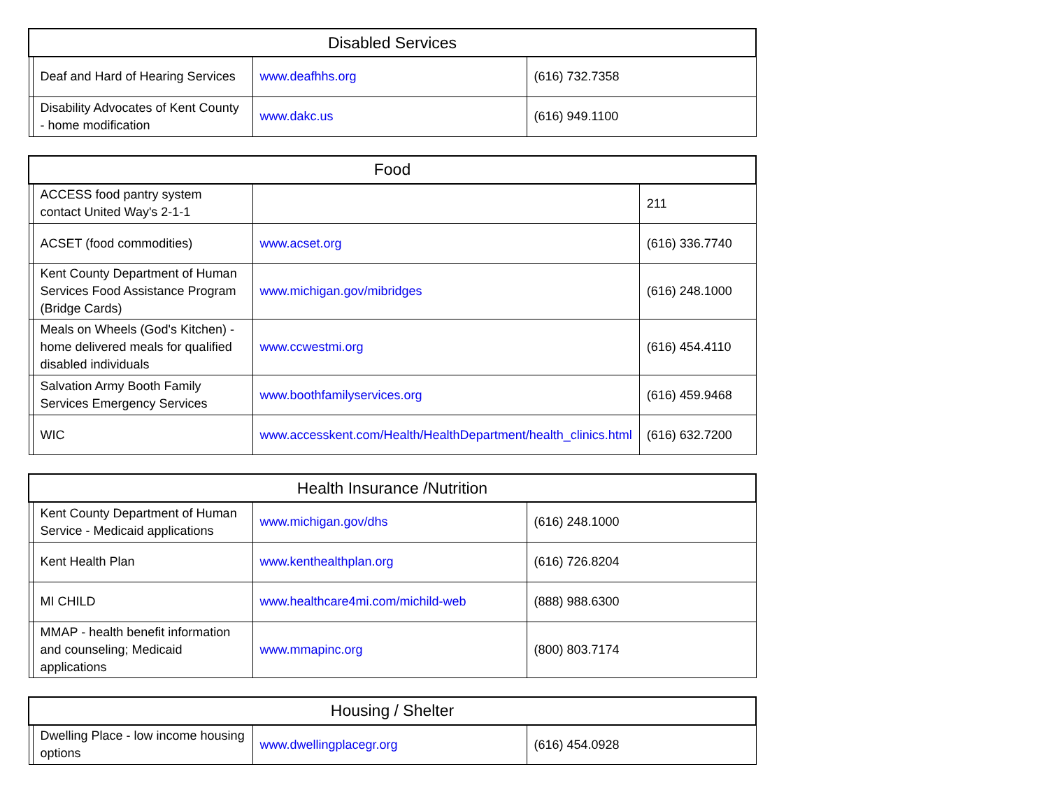| Disabled Services | | | |
| --- | --- | --- | --- |
| | Deaf and Hard of Hearing Services | www.deafhhs.org | (616) 732.7358 |
| | Disability Advocates of Kent County - home modification | www.dakc.us | (616) 949.1100 |
| Food | | | |
| --- | --- | --- | --- |
| | ACCESS food pantry system contact United Way's 2-1-1 | | 211 |
| | ACSET (food commodities) | www.acset.org | (616) 336.7740 |
| | Kent County Department of Human Services Food Assistance Program (Bridge Cards) | www.michigan.gov/mibridges | (616) 248.1000 |
| | Meals on Wheels (God's Kitchen) - home delivered meals for qualified disabled individuals | www.ccwestmi.org | (616) 454.4110 |
| | Salvation Army Booth Family Services Emergency Services | www.boothfamilyservices.org | (616) 459.9468 |
| | WIC | www.accesskent.com/Health/HealthDepartment/health_clinics.html | (616) 632.7200 |
| Health Insurance /Nutrition | | | |
| --- | --- | --- | --- |
| | Kent County Department of Human Service - Medicaid applications | www.michigan.gov/dhs | (616) 248.1000 |
| | Kent Health Plan | www.kenthealthplan.org | (616) 726.8204 |
| | MI CHILD | www.healthcare4mi.com/michild-web | (888) 988.6300 |
| | MMAP - health benefit information and counseling; Medicaid applications | www.mmapinc.org | (800) 803.7174 |
| Housing / Shelter | | | |
| --- | --- | --- | --- |
| | Dwelling Place - low income housing options | www.dwellingplacegr.org | (616) 454.0928 |